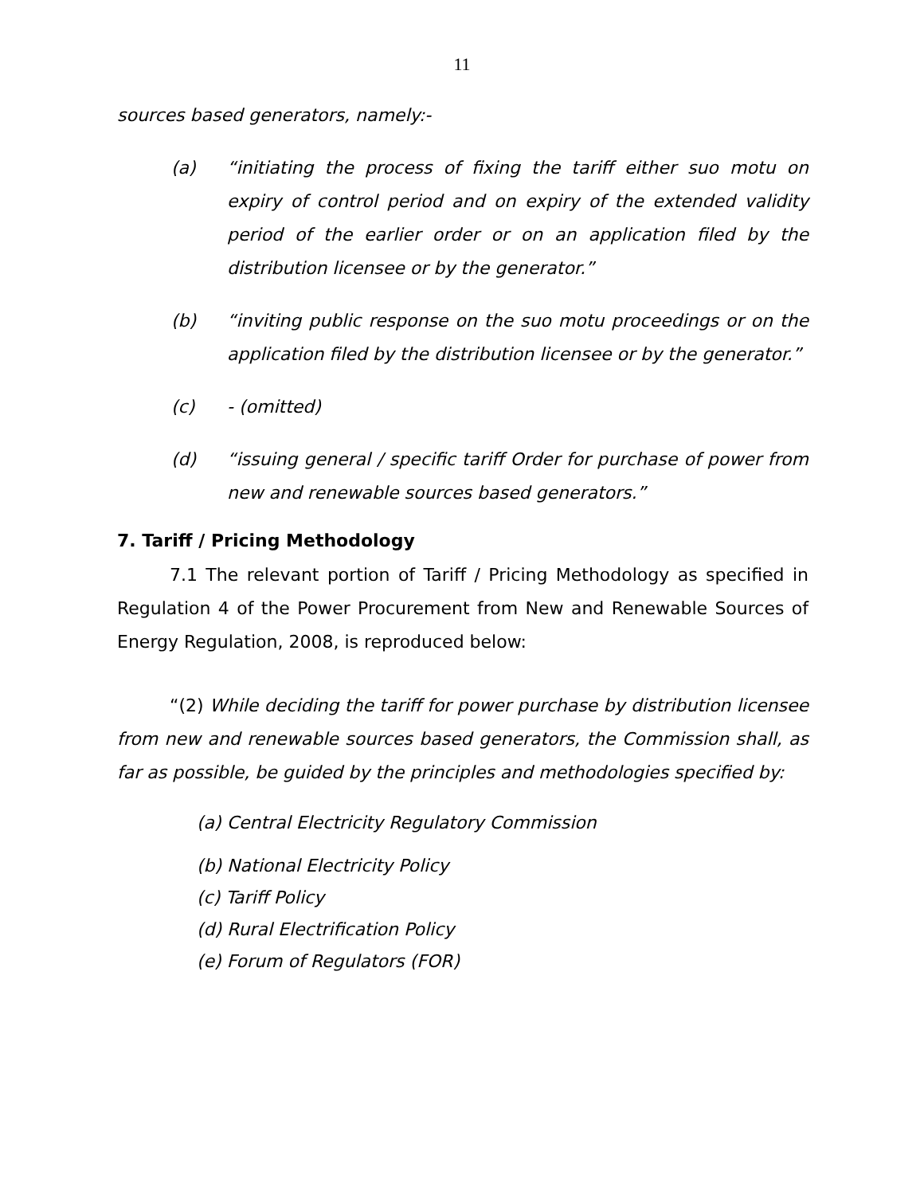11
sources based generators, namely:-
(a) “initiating the process of fixing the tariff either suo motu on expiry of control period and on expiry of the extended validity period of the earlier order or on an application filed by the distribution licensee or by the generator.”
(b) “inviting public response on the suo motu proceedings or on the application filed by the distribution licensee or by the generator.”
(c) - (omitted)
(d) “issuing general / specific tariff Order for purchase of power from new and renewable sources based generators.”
7. Tariff / Pricing Methodology
7.1 The relevant portion of Tariff / Pricing Methodology as specified in Regulation 4 of the Power Procurement from New and Renewable Sources of Energy Regulation, 2008, is reproduced below:
“(2) While deciding the tariff for power purchase by distribution licensee from new and renewable sources based generators, the Commission shall, as far as possible, be guided by the principles and methodologies specified by:
(a) Central Electricity Regulatory Commission
(b) National Electricity Policy
(c) Tariff Policy
(d) Rural Electrification Policy
(e) Forum of Regulators (FOR)